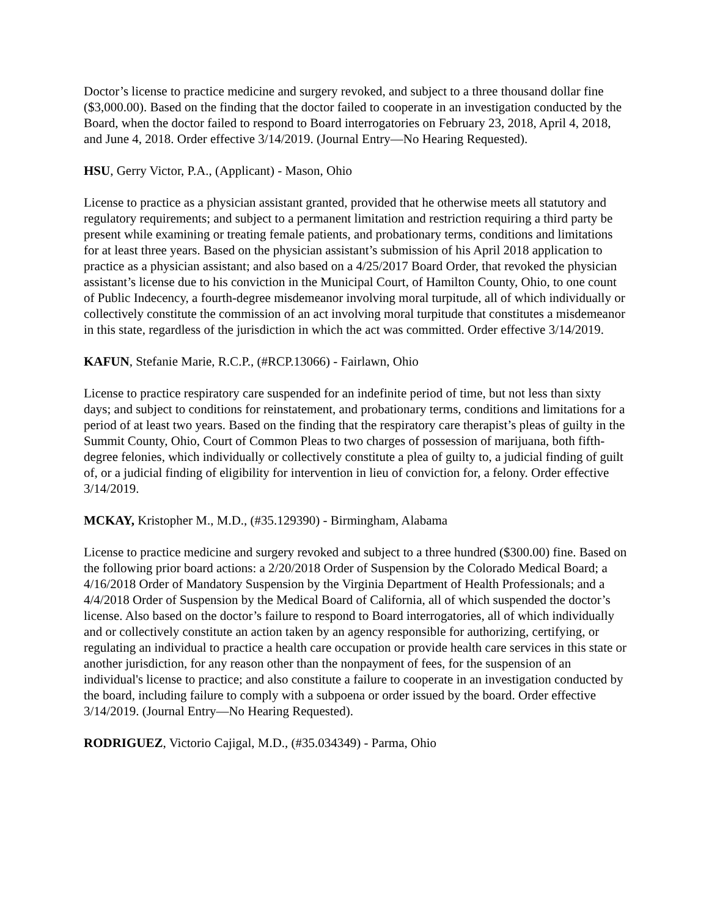Doctor’s license to practice medicine and surgery revoked, and subject to a three thousand dollar fine ($3,000.00). Based on the finding that the doctor failed to cooperate in an investigation conducted by the Board, when the doctor failed to respond to Board interrogatories on February 23, 2018, April 4, 2018, and June 4, 2018. Order effective 3/14/2019. (Journal Entry—No Hearing Requested).
HSU, Gerry Victor, P.A., (Applicant) - Mason, Ohio
License to practice as a physician assistant granted, provided that he otherwise meets all statutory and regulatory requirements; and subject to a permanent limitation and restriction requiring a third party be present while examining or treating female patients, and probationary terms, conditions and limitations for at least three years. Based on the physician assistant’s submission of his April 2018 application to practice as a physician assistant; and also based on a 4/25/2017 Board Order, that revoked the physician assistant’s license due to his conviction in the Municipal Court, of Hamilton County, Ohio, to one count of Public Indecency, a fourth-degree misdemeanor involving moral turpitude, all of which individually or collectively constitute the commission of an act involving moral turpitude that constitutes a misdemeanor in this state, regardless of the jurisdiction in which the act was committed. Order effective 3/14/2019.
KAFUN, Stefanie Marie, R.C.P., (#RCP.13066) - Fairlawn, Ohio
License to practice respiratory care suspended for an indefinite period of time, but not less than sixty days; and subject to conditions for reinstatement, and probationary terms, conditions and limitations for a period of at least two years. Based on the finding that the respiratory care therapist’s pleas of guilty in the Summit County, Ohio, Court of Common Pleas to two charges of possession of marijuana, both fifth-degree felonies, which individually or collectively constitute a plea of guilty to, a judicial finding of guilt of, or a judicial finding of eligibility for intervention in lieu of conviction for, a felony. Order effective 3/14/2019.
MCKAY, Kristopher M., M.D., (#35.129390) - Birmingham, Alabama
License to practice medicine and surgery revoked and subject to a three hundred ($300.00) fine. Based on the following prior board actions: a 2/20/2018 Order of Suspension by the Colorado Medical Board; a 4/16/2018 Order of Mandatory Suspension by the Virginia Department of Health Professionals; and a 4/4/2018 Order of Suspension by the Medical Board of California, all of which suspended the doctor’s license. Also based on the doctor’s failure to respond to Board interrogatories, all of which individually and or collectively constitute an action taken by an agency responsible for authorizing, certifying, or regulating an individual to practice a health care occupation or provide health care services in this state or another jurisdiction, for any reason other than the nonpayment of fees, for the suspension of an individual's license to practice; and also constitute a failure to cooperate in an investigation conducted by the board, including failure to comply with a subpoena or order issued by the board. Order effective 3/14/2019. (Journal Entry—No Hearing Requested).
RODRIGUEZ, Victorio Cajigal, M.D., (#35.034349) - Parma, Ohio